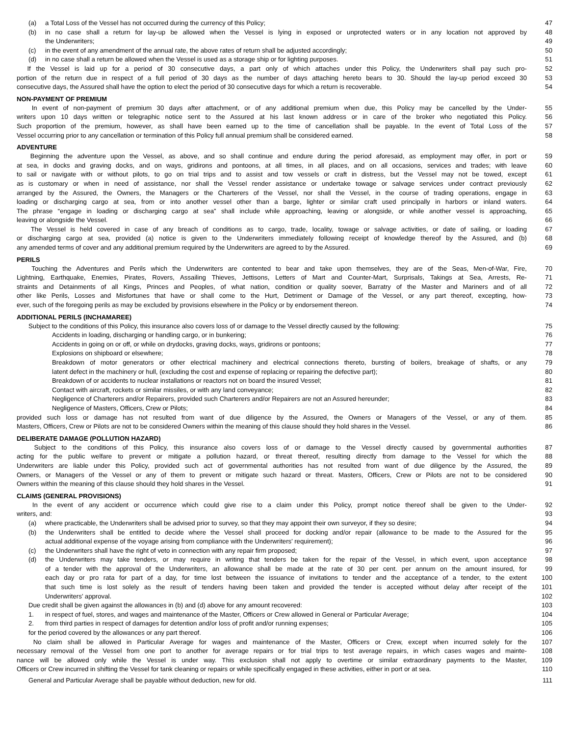(a) a Total Loss of the Vessel has not occurred during the currency of this Policy;
47
(b) in no case shall a return for lay-up be allowed when the Vessel is lying in exposed or unprotected waters or in any location not approved by
48
the Underwriters; 49
(c) in the event of any amendment of the annual rate, the above rates of return shall be adjusted accordingly;
50
(d) in no case shall a return be allowed when the Vessel is used as a storage ship or for lighting purposes.
51
If the Vessel is laid up for a period of 30 consecutive days, a part only of which attaches under this Policy, the Underwriters shall pay such pro-
52
portion of the return due in respect of a full period of 30 days as the number of days attaching hereto bears to 30. Should the lay-up period exceed 30
53
consecutive days, the Assured shall have the option to elect the period of 30 consecutive days for which a return is recoverable.
54
NON-PAYMENT OF PREMIUM
In event of non-payment of premium 30 days after attachment, or of any additional premium when due, this Policy may be cancelled by the Under-
55
writers upon 10 days written or telegraphic notice sent to the Assured at his last known address or in care of the broker who negotiated this Policy.
56
Such proportion of the premium, however, as shall have been earned up to the time of cancellation shall be payable. In the event of Total Loss of the
57
Vessel occurring prior to any cancellation or termination of this Policy full annual premium shall be considered earned.
58
ADVENTURE
Beginning the adventure upon the Vessel, as above, and so shall continue and endure during the period aforesaid, as employment may offer, in port or
59
at sea, in docks and graving docks, and on ways, gridirons and pontoons, at all times, in all places, and on all occasions, services and trades; with leave
60
to sail or navigate with or without pilots, to go on trial trips and to assist and tow vessels or craft in distress, but the Vessel may not be towed, except
61
as is customary or when in need of assistance, nor shall the Vessel render assistance or undertake towage or salvage services under contract previously
62
arranged by the Assured, the Owners, the Managers or the Charterers of the Vessel, nor shall the Vessel, in the course of trading operations, engage in
63
loading or discharging cargo at sea, from or into another vessel other than a barge, lighter or similar craft used principally in harbors or inland waters.
64
The phrase “engage in loading or discharging cargo at sea” shall include while approaching, leaving or alongside, or while another vessel is approaching,
65
leaving or alongside the Vessel.
66
The Vessel is held covered in case of any breach of conditions as to cargo, trade, locality, towage or salvage activities, or date of sailing, or loading
67
or discharging cargo at sea, provided (a) notice is given to the Underwriters immediately following receipt of knowledge thereof by the Assured, and (b)
68
any amended terms of cover and any additional premium required by the Underwriters are agreed to by the Assured.
69
PERILS
Touching the Adventures and Perils which the Underwriters are contented to bear and take upon themselves, they are of the Seas, Men-of-War, Fire,
70
Lightning, Earthquake, Enemies, Pirates, Rovers, Assailing Thieves, Jettisons, Letters of Mart and Counter-Mart, Surprisals, Takings at Sea, Arrests, Re-
71
straints and Detainments of all Kings, Princes and Peoples, of what nation, condition or quality soever, Barratry of the Master and Mariners and of all
72
other like Perils, Losses and Misfortunes that have or shall come to the Hurt, Detriment or Damage of the Vessel, or any part thereof, excepting, how-
73
ever, such of the foregoing perils as may be excluded by provisions elsewhere in the Policy or by endorsement thereon.
74
ADDITIONAL PERILS (INCHAMAREE)
Subject to the conditions of this Policy, this insurance also covers loss of or damage to the Vessel directly caused by the following:
75
Accidents in loading, discharging or handling cargo, or in bunkering;
76
Accidents in going on or off, or while on drydocks, graving docks, ways, gridirons or pontoons;
77
Explosions on shipboard or elsewhere;
78
Breakdown of motor generators or other electrical machinery and electrical connections thereto, bursting of boilers, breakage of shafts, or any
79
latent defect in the machinery or hull, (excluding the cost and expense of replacing or repairing the defective part);
80
Breakdown of or accidents to nuclear installations or reactors not on board the insured Vessel;
81
Contact with aircraft, rockets or similar missiles, or with any land conveyance;
82
Negligence of Charterers and/or Repairers, provided such Charterers and/or Repairers are not an Assured hereunder;
83
Negligence of Masters, Officers, Crew or Pilots;
84
provided such loss or damage has not resulted from want of due diligence by the Assured, the Owners or Managers of the Vessel, or any of them.
85
Masters, Officers, Crew or Pilots are not to be considered Owners within the meaning of this clause should they hold shares in the Vessel.
86
DELIBERATE DAMAGE (POLLUTION HAZARD)
Subject to the conditions of this Policy, this insurance also covers loss of or damage to the Vessel directly caused by governmental authorities
87
acting for the public welfare to prevent or mitigate a pollution hazard, or threat thereof, resulting directly from damage to the Vessel for which the
88
Underwriters are liable under this Policy, provided such act of governmental authorities has not resulted from want of due diligence by the Assured, the
89
Owners, or Managers of the Vessel or any of them to prevent or mitigate such hazard or threat. Masters, Officers, Crew or Pilots are not to be considered
90
Owners within the meaning of this clause should they hold shares in the Vessel.
91
CLAIMS (GENERAL PROVISIONS)
In the event of any accident or occurrence which could give rise to a claim under this Policy, prompt notice thereof shall be given to the Under-
92
writers, and: 93
(a) where practicable, the Underwriters shall be advised prior to survey, so that they may appoint their own surveyor, if they so desire;
94
(b) the Underwriters shall be entitled to decide where the Vessel shall proceed for docking and/or repair (allowance to be made to the Assured for the
95
actual additional expense of the voyage arising from compliance with the Underwriters’ requirement);
96
(c) the Underwriters shall have the right of veto in connection with any repair firm proposed;
97
(d) the Underwriters may take tenders, or may require in writing that tenders be taken for the repair of the Vessel, in which event, upon acceptance
98
of a tender with the approval of the Underwriters, an allowance shall be made at the rate of 30 per cent. per annum on the amount insured, for
99
each day or pro rata for part of a day, for time lost between the issuance of invitations to tender and the acceptance of a tender, to the extent
100
that such time is lost solely as the result of tenders having been taken and provided the tender is accepted without delay after receipt of the
101
Underwriters’ approval. 102
Due credit shall be given against the allowances in (b) and (d) above for any amount recovered:
103
1. in respect of fuel, stores, and wages and maintenance of the Master, Officers or Crew allowed in General or Particular Average;
104
2. from third parties in respect of damages for detention and/or loss of profit and/or running expenses;
105
for the period covered by the allowances or any part thereof.
106
No claim shall be allowed in Particular Average for wages and maintenance of the Master, Officers or Crew, except when incurred solely for the
107
necessary removal of the Vessel from one port to another for average repairs or for trial trips to test average repairs, in which cases wages and mainte-
108
nance will be allowed only while the Vessel is under way. This exclusion shall not apply to overtime or similar extraordinary payments to the Master,
109
Officers or Crew incurred in shifting the Vessel for tank cleaning or repairs or while specifically engaged in these activities, either in port or at sea.
110
General and Particular Average shall be payable without deduction, new for old.
111